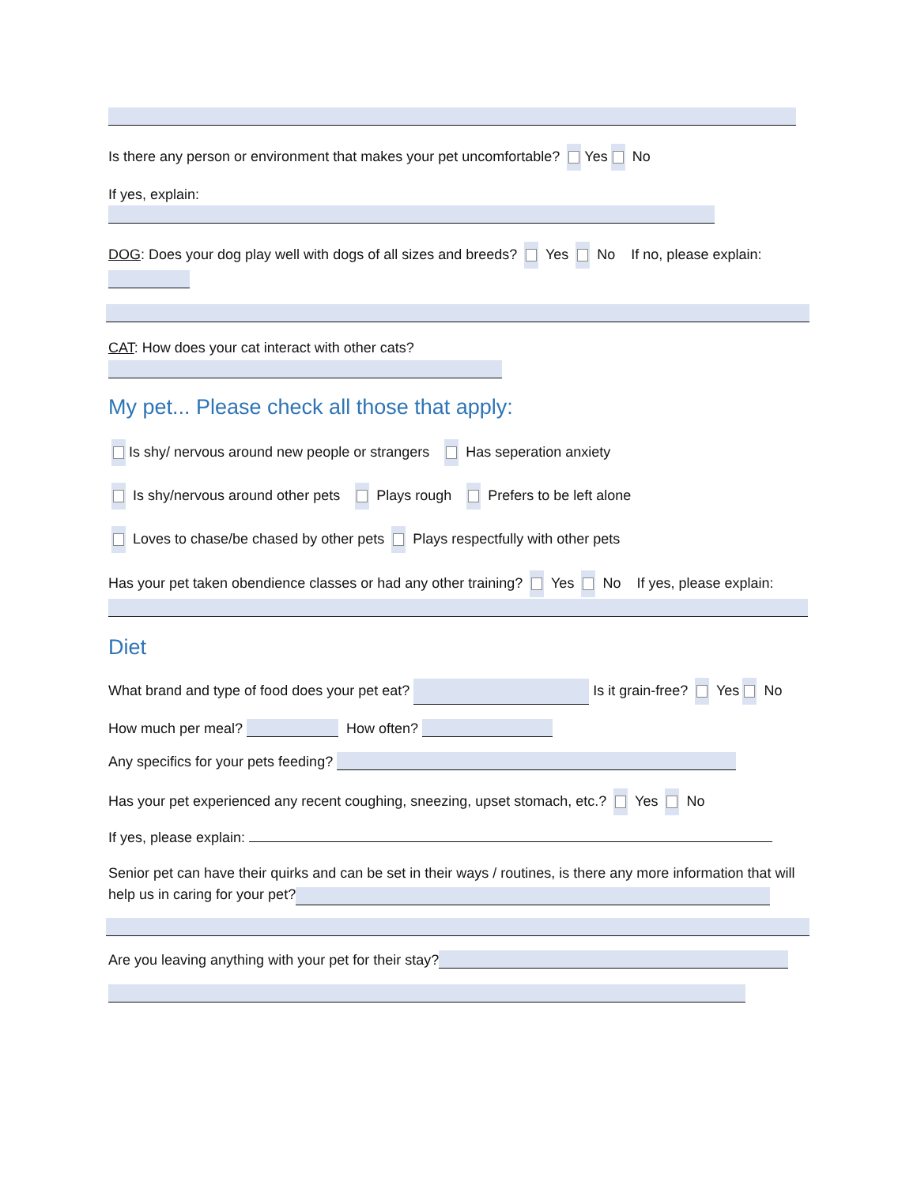Is there any person or environment that makes your pet uncomfortable? Yes No
If yes, explain:
DOG: Does your dog play well with dogs of all sizes and breeds? Yes No If no, please explain:
CAT: How does your cat interact with other cats?
My pet... Please check all those that apply:
Is shy/ nervous around new people or strangers Has seperation anxiety
Is shy/nervous around other pets Plays rough Prefers to be left alone
Loves to chase/be chased by other pets Plays respectfully with other pets
Has your pet taken obendience classes or had any other training? Yes No If yes, please explain:
Diet
What brand and type of food does your pet eat? Is it grain-free? Yes No
How much per meal? How often?
Any specifics for your pets feeding?
Has your pet experienced any recent coughing, sneezing, upset stomach, etc.? Yes No
If yes, please explain:
Senior pet can have their quirks and can be set in their ways / routines, is there any more information that will help us in caring for your pet?
Are you leaving anything with your pet for their stay?